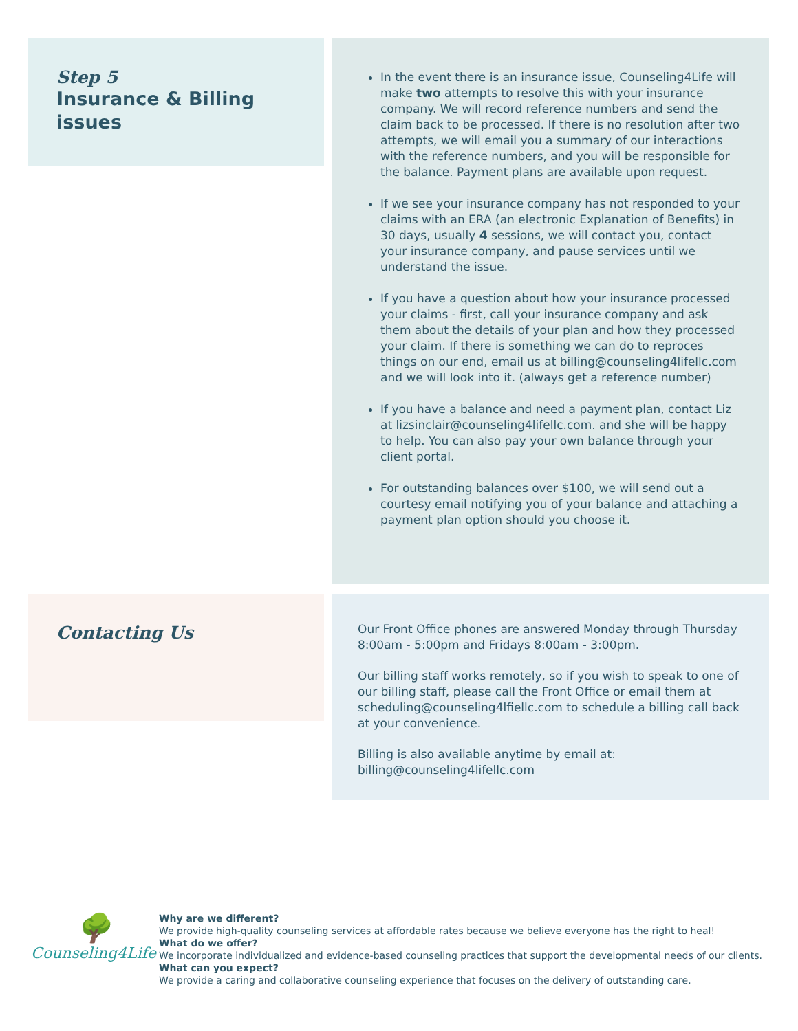Step 5
Insurance & Billing issues
In the event there is an insurance issue, Counseling4Life will make two attempts to resolve this with your insurance company. We will record reference numbers and send the claim back to be processed. If there is no resolution after two attempts, we will email you a summary of our interactions with the reference numbers, and you will be responsible for the balance. Payment plans are available upon request.
If we see your insurance company has not responded to your claims with an ERA (an electronic Explanation of Benefits) in 30 days, usually 4 sessions, we will contact you, contact your insurance company, and pause services until we understand the issue.
If you have a question about how your insurance processed your claims - first, call your insurance company and ask them about the details of your plan and how they processed your claim. If there is something we can do to reproces things on our end, email us at billing@counseling4lifellc.com and we will look into it. (always get a reference number)
If you have a balance and need a payment plan, contact Liz at lizsinclair@counseling4lifellc.com. and she will be happy to help. You can also pay your own balance through your client portal.
For outstanding balances over $100, we will send out a courtesy email notifying you of your balance and attaching a payment plan option should you choose it.
Contacting Us
Our Front Office phones are answered Monday through Thursday 8:00am - 5:00pm and Fridays 8:00am - 3:00pm.
Our billing staff works remotely, so if you wish to speak to one of our billing staff, please call the Front Office or email them at scheduling@counseling4lfiellc.com to schedule a billing call back at your convenience.
Billing is also available anytime by email at: billing@counseling4lifellc.com
🌳
Counseling4Life
Why are we different?
We provide high-quality counseling services at affordable rates because we believe everyone has the right to heal!
What do we offer?
We incorporate individualized and evidence-based counseling practices that support the developmental needs of our clients.
What can you expect?
We provide a caring and collaborative counseling experience that focuses on the delivery of outstanding care.